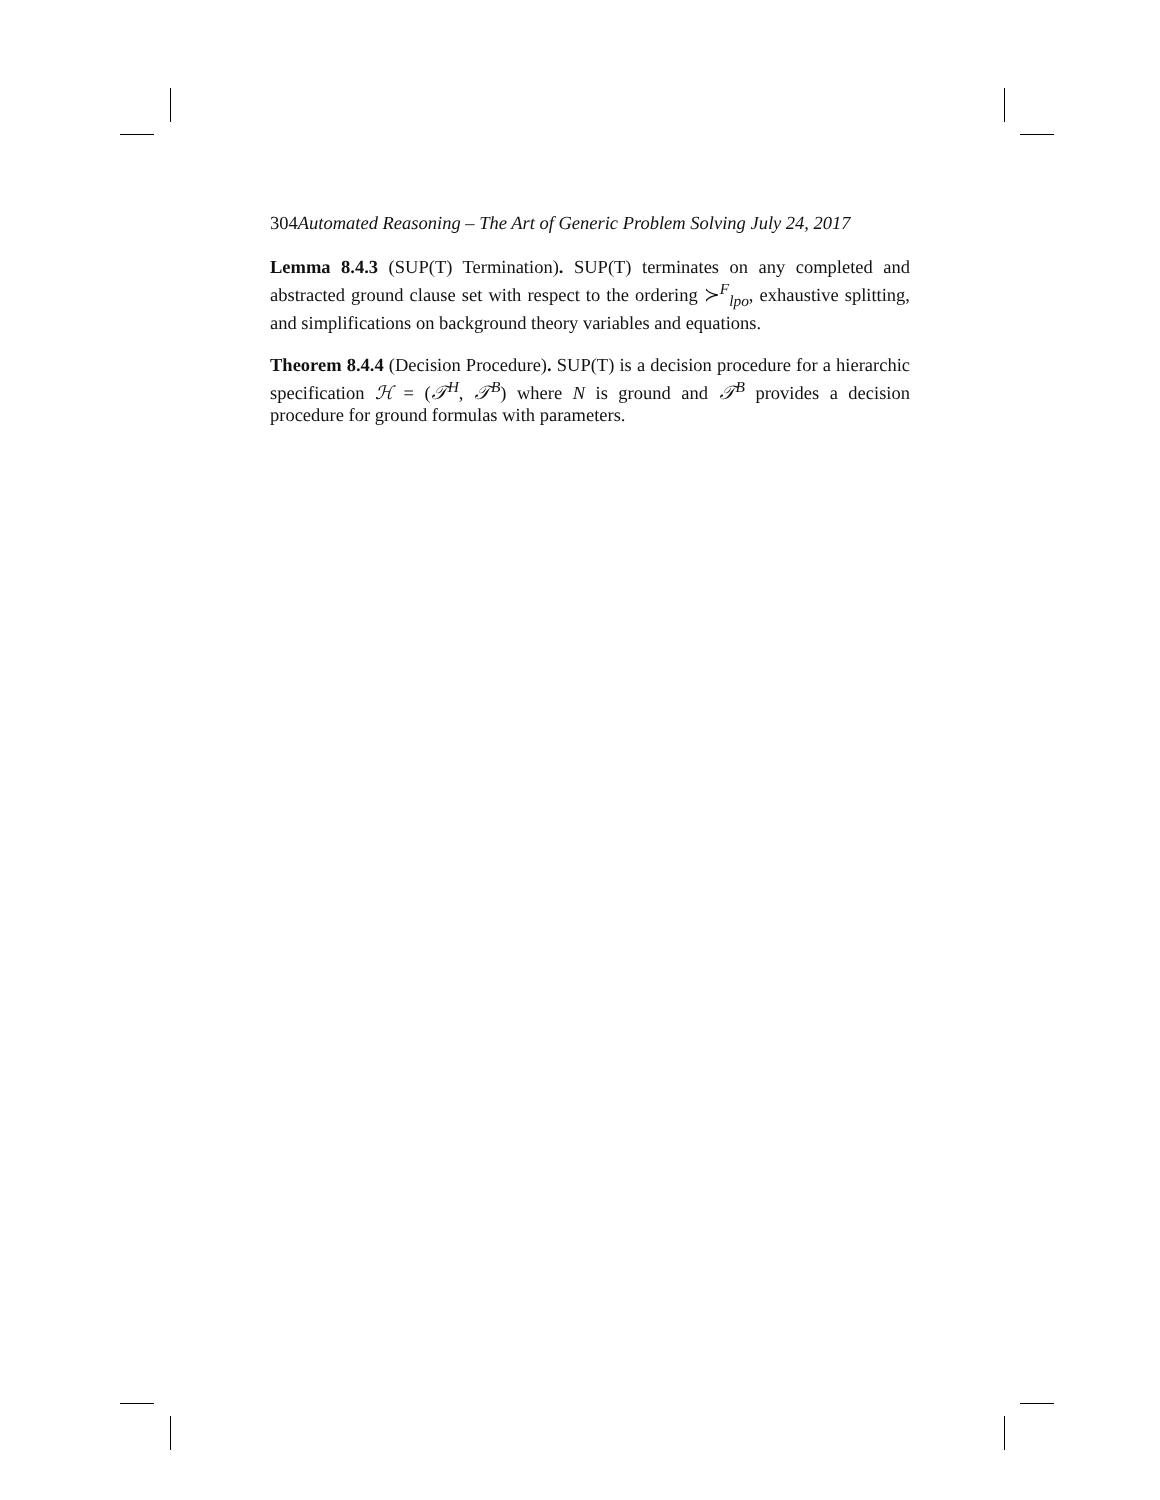304Automated Reasoning – The Art of Generic Problem Solving July 24, 2017
Lemma 8.4.3 (SUP(T) Termination). SUP(T) terminates on any completed and abstracted ground clause set with respect to the ordering ≻<sup>F</sup><sub>lpo</sub>, exhaustive splitting, and simplifications on background theory variables and equations.
Theorem 8.4.4 (Decision Procedure). SUP(T) is a decision procedure for a hierarchic specification ℋ = (𝒯<sup>H</sup>, 𝒯<sup>B</sup>) where N is ground and 𝒯<sup>B</sup> provides a decision procedure for ground formulas with parameters.